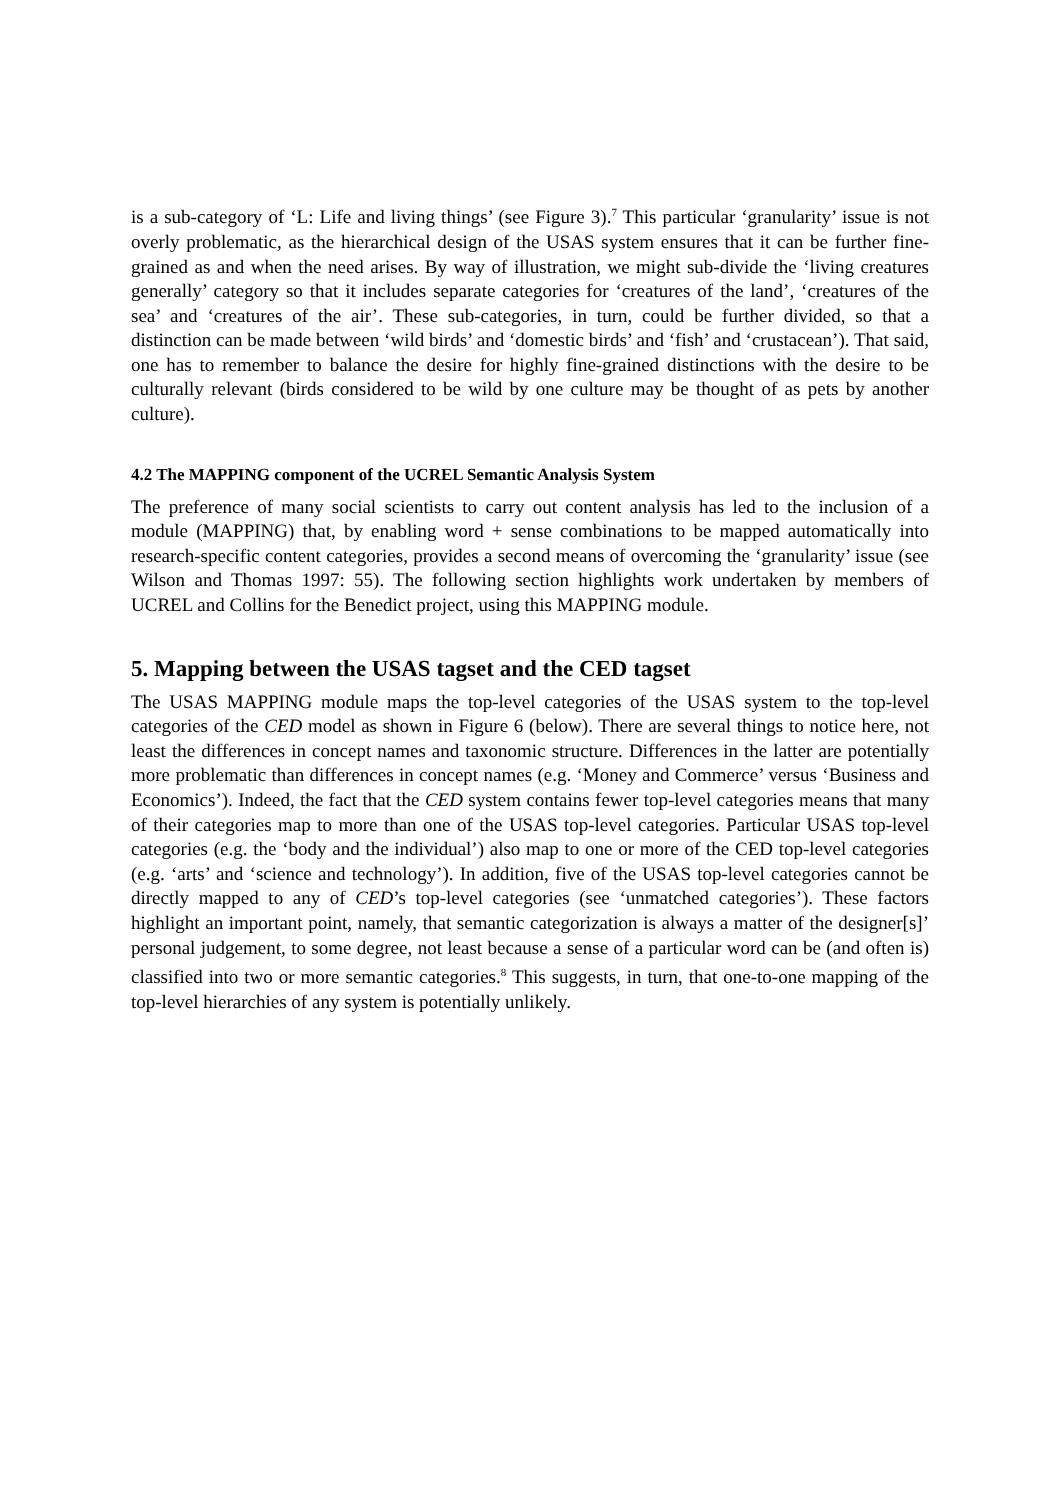is a sub-category of ‘L: Life and living things’ (see Figure 3).<sup>7</sup> This particular ‘granularity’ issue is not overly problematic, as the hierarchical design of the USAS system ensures that it can be further fine-grained as and when the need arises. By way of illustration, we might sub-divide the ‘living creatures generally’ category so that it includes separate categories for ‘creatures of the land’, ‘creatures of the sea’ and ‘creatures of the air’. These sub-categories, in turn, could be further divided, so that a distinction can be made between ‘wild birds’ and ‘domestic birds’ and ‘fish’ and ‘crustacean’). That said, one has to remember to balance the desire for highly fine-grained distinctions with the desire to be culturally relevant (birds considered to be wild by one culture may be thought of as pets by another culture).
4.2 The MAPPING component of the UCREL Semantic Analysis System
The preference of many social scientists to carry out content analysis has led to the inclusion of a module (MAPPING) that, by enabling word + sense combinations to be mapped automatically into research-specific content categories, provides a second means of overcoming the ‘granularity’ issue (see Wilson and Thomas 1997: 55). The following section highlights work undertaken by members of UCREL and Collins for the Benedict project, using this MAPPING module.
5. Mapping between the USAS tagset and the CED tagset
The USAS MAPPING module maps the top-level categories of the USAS system to the top-level categories of the CED model as shown in Figure 6 (below). There are several things to notice here, not least the differences in concept names and taxonomic structure. Differences in the latter are potentially more problematic than differences in concept names (e.g. ‘Money and Commerce’ versus ‘Business and Economics’). Indeed, the fact that the CED system contains fewer top-level categories means that many of their categories map to more than one of the USAS top-level categories. Particular USAS top-level categories (e.g. the ‘body and the individual’) also map to one or more of the CED top-level categories (e.g. ‘arts’ and ‘science and technology’). In addition, five of the USAS top-level categories cannot be directly mapped to any of CED’s top-level categories (see ‘unmatched categories’). These factors highlight an important point, namely, that semantic categorization is always a matter of the designer[s]’ personal judgement, to some degree, not least because a sense of a particular word can be (and often is) classified into two or more semantic categories.<sup>8</sup> This suggests, in turn, that one-to-one mapping of the top-level hierarchies of any system is potentially unlikely.